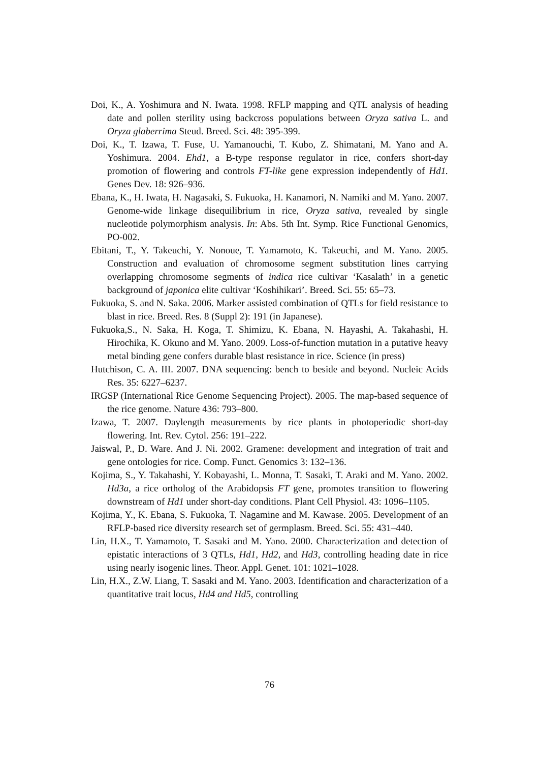Doi, K., A. Yoshimura and N. Iwata. 1998. RFLP mapping and QTL analysis of heading date and pollen sterility using backcross populations between Oryza sativa L. and Oryza glaberrima Steud. Breed. Sci. 48: 395-399.
Doi, K., T. Izawa, T. Fuse, U. Yamanouchi, T. Kubo, Z. Shimatani, M. Yano and A. Yoshimura. 2004. Ehd1, a B-type response regulator in rice, confers short-day promotion of flowering and controls FT-like gene expression independently of Hd1. Genes Dev. 18: 926–936.
Ebana, K., H. Iwata, H. Nagasaki, S. Fukuoka, H. Kanamori, N. Namiki and M. Yano. 2007. Genome-wide linkage disequilibrium in rice, Oryza sativa, revealed by single nucleotide polymorphism analysis. In: Abs. 5th Int. Symp. Rice Functional Genomics, PO-002.
Ebitani, T., Y. Takeuchi, Y. Nonoue, T. Yamamoto, K. Takeuchi, and M. Yano. 2005. Construction and evaluation of chromosome segment substitution lines carrying overlapping chromosome segments of indica rice cultivar ‘Kasalath’ in a genetic background of japonica elite cultivar ‘Koshihikari’. Breed. Sci. 55: 65–73.
Fukuoka, S. and N. Saka. 2006. Marker assisted combination of QTLs for field resistance to blast in rice. Breed. Res. 8 (Suppl 2): 191 (in Japanese).
Fukuoka,S., N. Saka, H. Koga, T. Shimizu, K. Ebana, N. Hayashi, A. Takahashi, H. Hirochika, K. Okuno and M. Yano. 2009. Loss-of-function mutation in a putative heavy metal binding gene confers durable blast resistance in rice. Science (in press)
Hutchison, C. A. III. 2007. DNA sequencing: bench to beside and beyond. Nucleic Acids Res. 35: 6227–6237.
IRGSP (International Rice Genome Sequencing Project). 2005. The map-based sequence of the rice genome. Nature 436: 793–800.
Izawa, T. 2007. Daylength measurements by rice plants in photoperiodic short-day flowering. Int. Rev. Cytol. 256: 191–222.
Jaiswal, P., D. Ware. And J. Ni. 2002. Gramene: development and integration of trait and gene ontologies for rice. Comp. Funct. Genomics 3: 132–136.
Kojima, S., Y. Takahashi, Y. Kobayashi, L. Monna, T. Sasaki, T. Araki and M. Yano. 2002. Hd3a, a rice ortholog of the Arabidopsis FT gene, promotes transition to flowering downstream of Hd1 under short-day conditions. Plant Cell Physiol. 43: 1096–1105.
Kojima, Y., K. Ebana, S. Fukuoka, T. Nagamine and M. Kawase. 2005. Development of an RFLP-based rice diversity research set of germplasm. Breed. Sci. 55: 431–440.
Lin, H.X., T. Yamamoto, T. Sasaki and M. Yano. 2000. Characterization and detection of epistatic interactions of 3 QTLs, Hd1, Hd2, and Hd3, controlling heading date in rice using nearly isogenic lines. Theor. Appl. Genet. 101: 1021–1028.
Lin, H.X., Z.W. Liang, T. Sasaki and M. Yano. 2003. Identification and characterization of a quantitative trait locus, Hd4 and Hd5, controlling
76